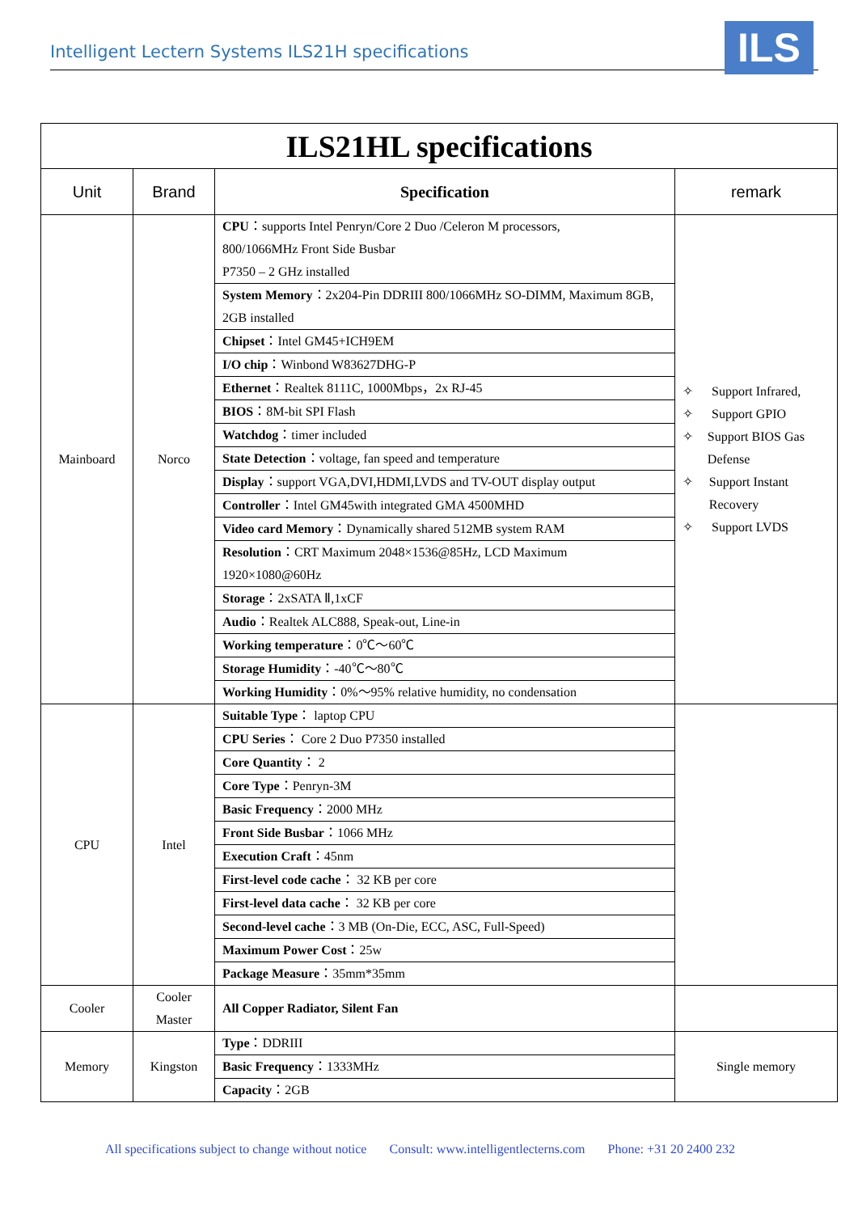Intelligent Lectern Systems ILS21H specifications ILS
| ILS21HL specifications | | | |
| Unit | Brand | Specification | remark |
| Mainboard | Norco | CPU ：supports Intel Penryn/Core 2 Duo /Celeron M processors, 800/1066MHz Front Side Busbar P7350 – 2 GHz installed | ✧ Support Infrared, ✧ Support GPIO ✧ Support BIOS Gas Defense ✧ Support Instant Recovery ✧ Support LVDS |
| | | System Memory ：2x204-Pin DDRIII 800/1066MHz SO-DIMM, Maximum 8GB, 2GB installed | |
| | | Chipset ：Intel GM45+ICH9EM | |
| | | I/O chip ：Winbond W83627DHG-P | |
| | | Ethernet ：Realtek 8111C, 1000Mbps，2x RJ-45 | |
| | | BIOS ：8M-bit SPI Flash | |
| | | Watchdog ：timer included | |
| | | State Detection ：voltage, fan speed and temperature | |
| | | Display ：support VGA,DVI,HDMI,LVDS and TV-OUT display output | |
| | | Controller ：Intel GM45with integrated GMA 4500MHD | |
| | | Video card Memory ：Dynamically shared 512MB system RAM | |
| | | Resolution ：CRT Maximum 2048×1536@85Hz, LCD Maximum 1920×1080@60Hz | |
| | | Storage ：2xSATA Ⅱ,1xCF | |
| | | Audio ：Realtek ALC888, Speak-out, Line-in | |
| | | Working temperature ：0℃～60℃ | |
| | | Storage Humidity ：-40℃～80℃ | |
| | | Working Humidity ：0%～95% relative humidity, no condensation | |
| CPU | Intel | Suitable Type ： laptop CPU | |
| | | CPU Series ： Core 2 Duo P7350 installed | |
| | | Core Quantity ： 2 | |
| | | Core Type ：Penryn-3M | |
| | | Basic Frequency ：2000 MHz | |
| | | Front Side Busbar ：1066 MHz | |
| | | Execution Craft ：45nm | |
| | | First-level code cache ： 32 KB per core | |
| | | First-level data cache ： 32 KB per core | |
| | | Second-level cache ：3 MB (On-Die, ECC, ASC, Full-Speed) | |
| | | Maximum Power Cost ：25w | |
| | | Package Measure ：35mm*35mm | |
| Cooler | Cooler Master | All Copper Radiator, Silent Fan | |
| Memory | Kingston | Type ：DDRIII | Single memory |
| | | Basic Frequency ：1333MHz | |
| | | Capacity ：2GB | |
All specifications subject to change without notice Consult: www.intelligentlecterns.com Phone: +31 20 2400 232